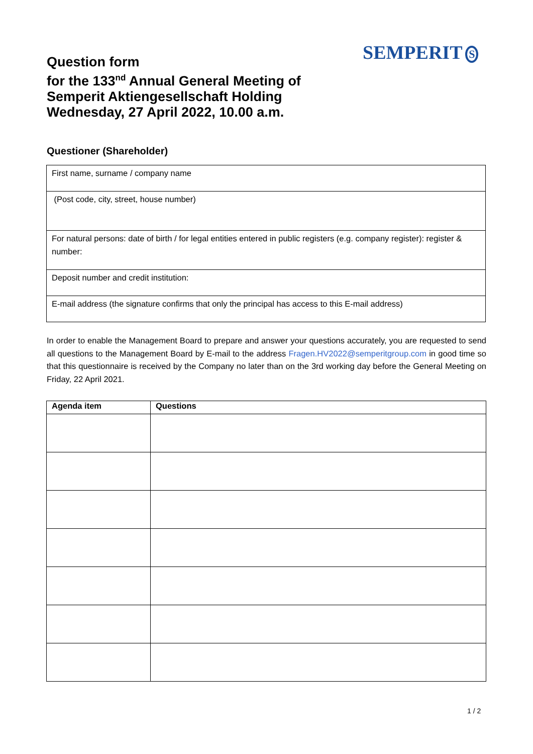SEMPERIT S
Question form
for the 133<sup>nd</sup> Annual General Meeting of
Semperit Aktiengesellschaft Holding
Wednesday, 27 April 2022, 10.00 a.m.
Questioner (Shareholder)
| First name, surname / company name |
| (Post code, city, street, house number) |
| For natural persons: date of birth / for legal entities entered in public registers (e.g. company register): register & number: |
| Deposit number and credit institution: |
| E-mail address (the signature confirms that only the principal has access to this E-mail address) |
In order to enable the Management Board to prepare and answer your questions accurately, you are requested to send all questions to the Management Board by E-mail to the address Fragen.HV2022@semperitgroup.com in good time so that this questionnaire is received by the Company no later than on the 3rd working day before the General Meeting on Friday, 22 April 2021.
| Agenda item | Questions |
| --- | --- |
1 / 2